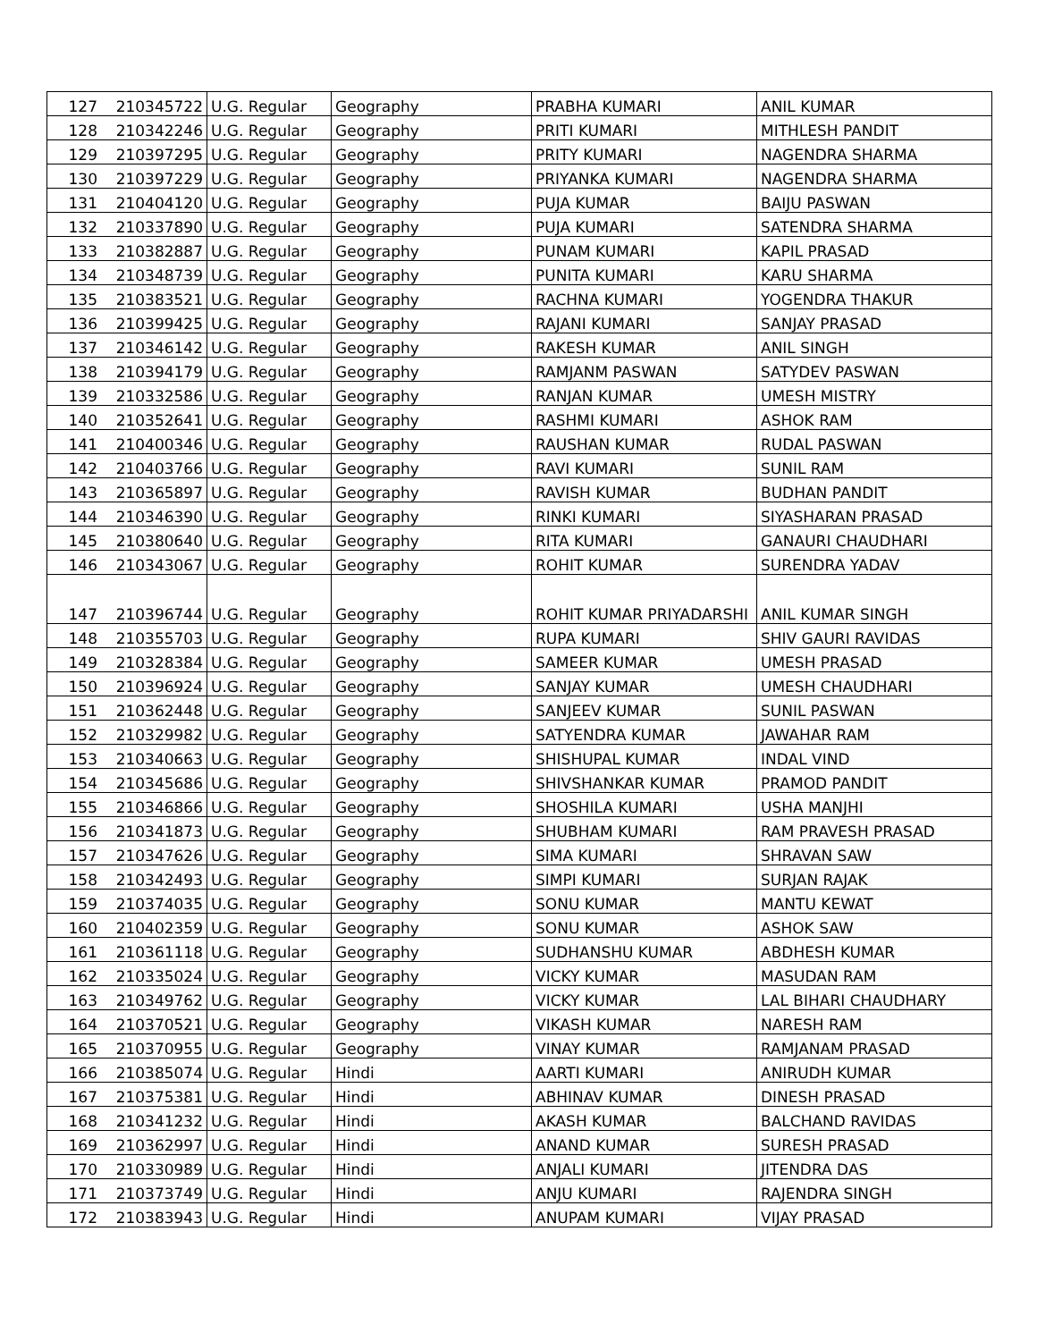| 127 | 210345722 | U.G. Regular | Geography | PRABHA KUMARI | ANIL KUMAR |
| 128 | 210342246 | U.G. Regular | Geography | PRITI KUMARI | MITHLESH PANDIT |
| 129 | 210397295 | U.G. Regular | Geography | PRITY KUMARI | NAGENDRA SHARMA |
| 130 | 210397229 | U.G. Regular | Geography | PRIYANKA KUMARI | NAGENDRA SHARMA |
| 131 | 210404120 | U.G. Regular | Geography | PUJA KUMAR | BAIJU PASWAN |
| 132 | 210337890 | U.G. Regular | Geography | PUJA KUMARI | SATENDRA SHARMA |
| 133 | 210382887 | U.G. Regular | Geography | PUNAM KUMARI | KAPIL PRASAD |
| 134 | 210348739 | U.G. Regular | Geography | PUNITA KUMARI | KARU SHARMA |
| 135 | 210383521 | U.G. Regular | Geography | RACHNA KUMARI | YOGENDRA THAKUR |
| 136 | 210399425 | U.G. Regular | Geography | RAJANI KUMARI | SANJAY PRASAD |
| 137 | 210346142 | U.G. Regular | Geography | RAKESH KUMAR | ANIL SINGH |
| 138 | 210394179 | U.G. Regular | Geography | RAMJANM PASWAN | SATYDEV PASWAN |
| 139 | 210332586 | U.G. Regular | Geography | RANJAN KUMAR | UMESH MISTRY |
| 140 | 210352641 | U.G. Regular | Geography | RASHMI KUMARI | ASHOK RAM |
| 141 | 210400346 | U.G. Regular | Geography | RAUSHAN KUMAR | RUDAL PASWAN |
| 142 | 210403766 | U.G. Regular | Geography | RAVI KUMARI | SUNIL RAM |
| 143 | 210365897 | U.G. Regular | Geography | RAVISH KUMAR | BUDHAN PANDIT |
| 144 | 210346390 | U.G. Regular | Geography | RINKI KUMARI | SIYASHARAN PRASAD |
| 145 | 210380640 | U.G. Regular | Geography | RITA KUMARI | GANAURI CHAUDHARI |
| 146 | 210343067 | U.G. Regular | Geography | ROHIT KUMAR | SURENDRA YADAV |
| 147 | 210396744 | U.G. Regular | Geography | ROHIT KUMAR PRIYADARSHI | ANIL KUMAR SINGH |
| 148 | 210355703 | U.G. Regular | Geography | RUPA KUMARI | SHIV GAURI RAVIDAS |
| 149 | 210328384 | U.G. Regular | Geography | SAMEER KUMAR | UMESH PRASAD |
| 150 | 210396924 | U.G. Regular | Geography | SANJAY KUMAR | UMESH CHAUDHARI |
| 151 | 210362448 | U.G. Regular | Geography | SANJEEV KUMAR | SUNIL PASWAN |
| 152 | 210329982 | U.G. Regular | Geography | SATYENDRA KUMAR | JAWAHAR RAM |
| 153 | 210340663 | U.G. Regular | Geography | SHISHUPAL KUMAR | INDAL VIND |
| 154 | 210345686 | U.G. Regular | Geography | SHIVSHANKAR KUMAR | PRAMOD PANDIT |
| 155 | 210346866 | U.G. Regular | Geography | SHOSHILA KUMARI | USHA MANJHI |
| 156 | 210341873 | U.G. Regular | Geography | SHUBHAM KUMARI | RAM PRAVESH PRASAD |
| 157 | 210347626 | U.G. Regular | Geography | SIMA KUMARI | SHRAVAN SAW |
| 158 | 210342493 | U.G. Regular | Geography | SIMPI KUMARI | SURJAN RAJAK |
| 159 | 210374035 | U.G. Regular | Geography | SONU KUMAR | MANTU KEWAT |
| 160 | 210402359 | U.G. Regular | Geography | SONU KUMAR | ASHOK SAW |
| 161 | 210361118 | U.G. Regular | Geography | SUDHANSHU KUMAR | ABDHESH KUMAR |
| 162 | 210335024 | U.G. Regular | Geography | VICKY KUMAR | MASUDAN RAM |
| 163 | 210349762 | U.G. Regular | Geography | VICKY KUMAR | LAL BIHARI CHAUDHARY |
| 164 | 210370521 | U.G. Regular | Geography | VIKASH KUMAR | NARESH RAM |
| 165 | 210370955 | U.G. Regular | Geography | VINAY KUMAR | RAMJANAM PRASAD |
| 166 | 210385074 | U.G. Regular | Hindi | AARTI KUMARI | ANIRUDH KUMAR |
| 167 | 210375381 | U.G. Regular | Hindi | ABHINAV KUMAR | DINESH PRASAD |
| 168 | 210341232 | U.G. Regular | Hindi | AKASH KUMAR | BALCHAND RAVIDAS |
| 169 | 210362997 | U.G. Regular | Hindi | ANAND KUMAR | SURESH PRASAD |
| 170 | 210330989 | U.G. Regular | Hindi | ANJALI KUMARI | JITENDRA DAS |
| 171 | 210373749 | U.G. Regular | Hindi | ANJU KUMARI | RAJENDRA SINGH |
| 172 | 210383943 | U.G. Regular | Hindi | ANUPAM KUMARI | VIJAY PRASAD |